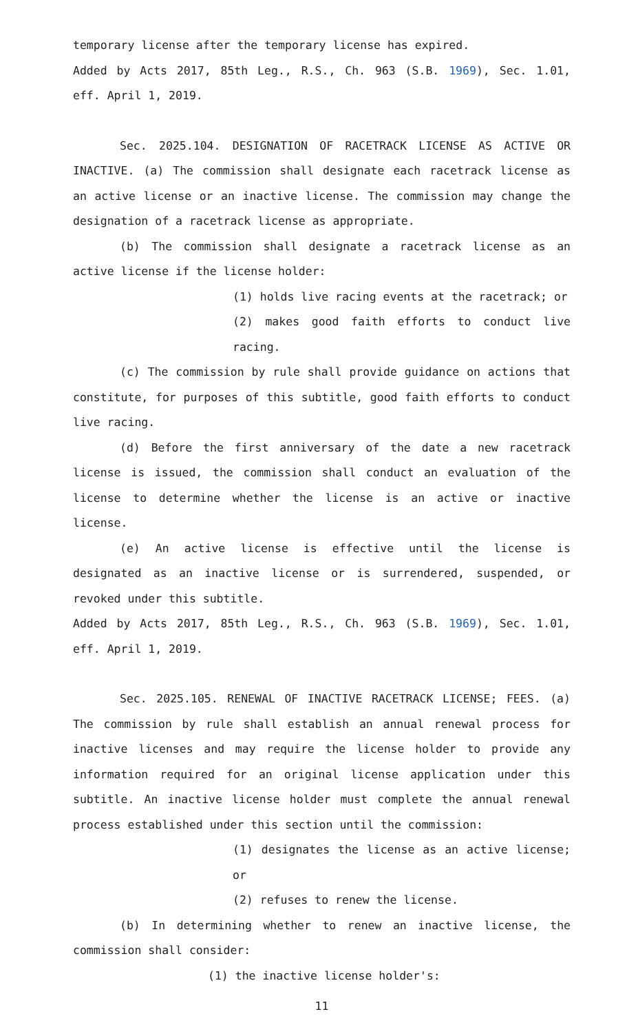temporary license after the temporary license has expired.
Added by Acts 2017, 85th Leg., R.S., Ch. 963 (S.B. 1969), Sec. 1.01, eff. April 1, 2019.
Sec. 2025.104. DESIGNATION OF RACETRACK LICENSE AS ACTIVE OR INACTIVE. (a) The commission shall designate each racetrack license as an active license or an inactive license. The commission may change the designation of a racetrack license as appropriate.
(b) The commission shall designate a racetrack license as an active license if the license holder:
(1) holds live racing events at the racetrack; or
(2) makes good faith efforts to conduct live racing.
(c) The commission by rule shall provide guidance on actions that constitute, for purposes of this subtitle, good faith efforts to conduct live racing.
(d) Before the first anniversary of the date a new racetrack license is issued, the commission shall conduct an evaluation of the license to determine whether the license is an active or inactive license.
(e) An active license is effective until the license is designated as an inactive license or is surrendered, suspended, or revoked under this subtitle.
Added by Acts 2017, 85th Leg., R.S., Ch. 963 (S.B. 1969), Sec. 1.01, eff. April 1, 2019.
Sec. 2025.105. RENEWAL OF INACTIVE RACETRACK LICENSE; FEES. (a) The commission by rule shall establish an annual renewal process for inactive licenses and may require the license holder to provide any information required for an original license application under this subtitle. An inactive license holder must complete the annual renewal process established under this section until the commission:
(1) designates the license as an active license; or
(2) refuses to renew the license.
(b) In determining whether to renew an inactive license, the commission shall consider:
(1) the inactive license holder's:
11